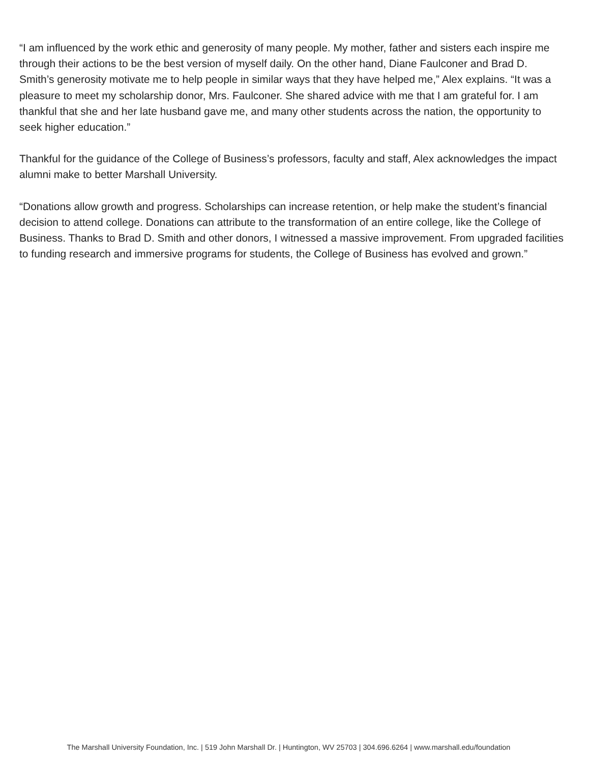“I am influenced by the work ethic and generosity of many people. My mother, father and sisters each inspire me through their actions to be the best version of myself daily. On the other hand, Diane Faulconer and Brad D. Smith’s generosity motivate me to help people in similar ways that they have helped me,” Alex explains. “It was a pleasure to meet my scholarship donor, Mrs. Faulconer. She shared advice with me that I am grateful for. I am thankful that she and her late husband gave me, and many other students across the nation, the opportunity to seek higher education.”
Thankful for the guidance of the College of Business’s professors, faculty and staff, Alex acknowledges the impact alumni make to better Marshall University.
“Donations allow growth and progress. Scholarships can increase retention, or help make the student’s financial decision to attend college. Donations can attribute to the transformation of an entire college, like the College of Business. Thanks to Brad D. Smith and other donors, I witnessed a massive improvement. From upgraded facilities to funding research and immersive programs for students, the College of Business has evolved and grown.”
The Marshall University Foundation, Inc. | 519 John Marshall Dr. | Huntington, WV 25703 | 304.696.6264 | www.marshall.edu/foundation